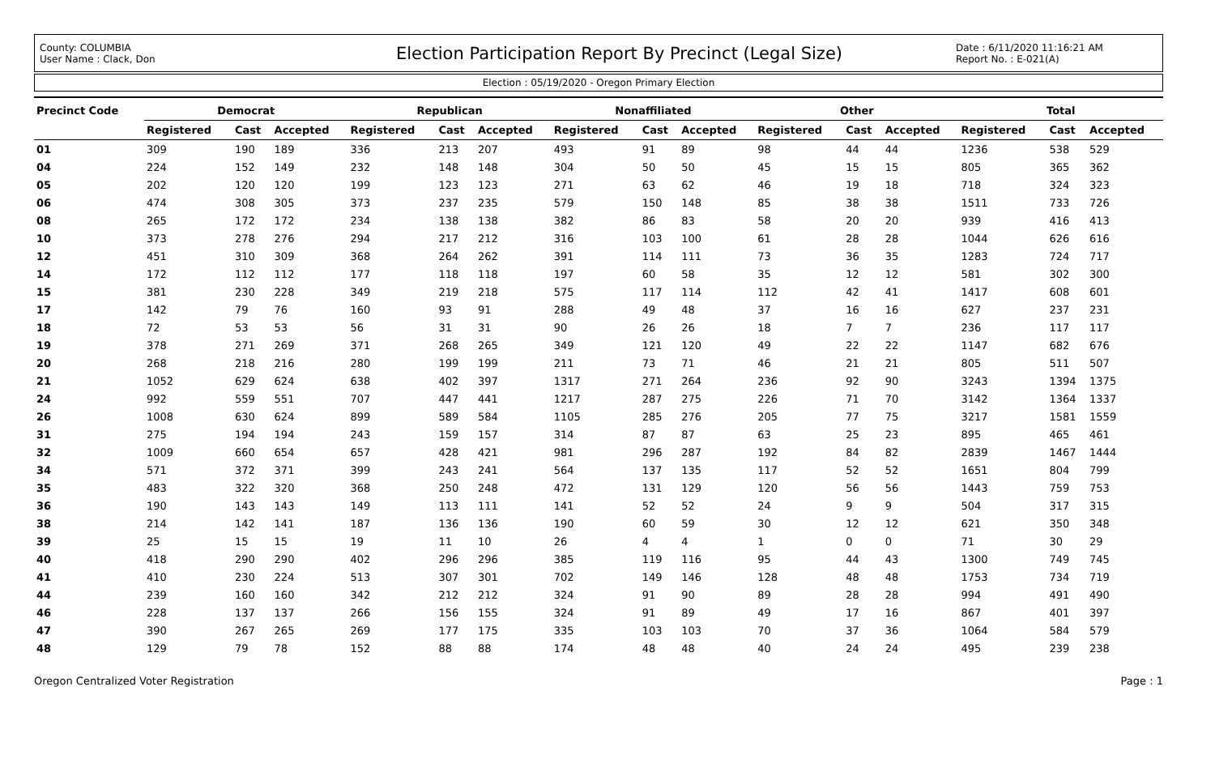County: COLUMBIA
User Name : Clack, Don
Election Participation Report By Precinct (Legal Size)
Date : 6/11/2020 11:16:21 AM
Report No. : E-021(A)
Election : 05/19/2020 - Oregon Primary Election
| Precinct Code | Democrat | | | Republican | | | Nonaffiliated | | | Other | | | Total | | |
| --- | --- | --- | --- | --- | --- | --- | --- | --- | --- | --- | --- | --- | --- | --- | --- |
| | Registered | Cast | Accepted | Registered | Cast | Accepted | Registered | Cast | Accepted | Registered | Cast | Accepted | Registered | Cast | Accepted |
| 01 | 309 | 190 | 189 | 336 | 213 | 207 | 493 | 91 | 89 | 98 | 44 | 44 | 1236 | 538 | 529 |
| 04 | 224 | 152 | 149 | 232 | 148 | 148 | 304 | 50 | 50 | 45 | 15 | 15 | 805 | 365 | 362 |
| 05 | 202 | 120 | 120 | 199 | 123 | 123 | 271 | 63 | 62 | 46 | 19 | 18 | 718 | 324 | 323 |
| 06 | 474 | 308 | 305 | 373 | 237 | 235 | 579 | 150 | 148 | 85 | 38 | 38 | 1511 | 733 | 726 |
| 08 | 265 | 172 | 172 | 234 | 138 | 138 | 382 | 86 | 83 | 58 | 20 | 20 | 939 | 416 | 413 |
| 10 | 373 | 278 | 276 | 294 | 217 | 212 | 316 | 103 | 100 | 61 | 28 | 28 | 1044 | 626 | 616 |
| 12 | 451 | 310 | 309 | 368 | 264 | 262 | 391 | 114 | 111 | 73 | 36 | 35 | 1283 | 724 | 717 |
| 14 | 172 | 112 | 112 | 177 | 118 | 118 | 197 | 60 | 58 | 35 | 12 | 12 | 581 | 302 | 300 |
| 15 | 381 | 230 | 228 | 349 | 219 | 218 | 575 | 117 | 114 | 112 | 42 | 41 | 1417 | 608 | 601 |
| 17 | 142 | 79 | 76 | 160 | 93 | 91 | 288 | 49 | 48 | 37 | 16 | 16 | 627 | 237 | 231 |
| 18 | 72 | 53 | 53 | 56 | 31 | 31 | 90 | 26 | 26 | 18 | 7 | 7 | 236 | 117 | 117 |
| 19 | 378 | 271 | 269 | 371 | 268 | 265 | 349 | 121 | 120 | 49 | 22 | 22 | 1147 | 682 | 676 |
| 20 | 268 | 218 | 216 | 280 | 199 | 199 | 211 | 73 | 71 | 46 | 21 | 21 | 805 | 511 | 507 |
| 21 | 1052 | 629 | 624 | 638 | 402 | 397 | 1317 | 271 | 264 | 236 | 92 | 90 | 3243 | 1394 | 1375 |
| 24 | 992 | 559 | 551 | 707 | 447 | 441 | 1217 | 287 | 275 | 226 | 71 | 70 | 3142 | 1364 | 1337 |
| 26 | 1008 | 630 | 624 | 899 | 589 | 584 | 1105 | 285 | 276 | 205 | 77 | 75 | 3217 | 1581 | 1559 |
| 31 | 275 | 194 | 194 | 243 | 159 | 157 | 314 | 87 | 87 | 63 | 25 | 23 | 895 | 465 | 461 |
| 32 | 1009 | 660 | 654 | 657 | 428 | 421 | 981 | 296 | 287 | 192 | 84 | 82 | 2839 | 1467 | 1444 |
| 34 | 571 | 372 | 371 | 399 | 243 | 241 | 564 | 137 | 135 | 117 | 52 | 52 | 1651 | 804 | 799 |
| 35 | 483 | 322 | 320 | 368 | 250 | 248 | 472 | 131 | 129 | 120 | 56 | 56 | 1443 | 759 | 753 |
| 36 | 190 | 143 | 143 | 149 | 113 | 111 | 141 | 52 | 52 | 24 | 9 | 9 | 504 | 317 | 315 |
| 38 | 214 | 142 | 141 | 187 | 136 | 136 | 190 | 60 | 59 | 30 | 12 | 12 | 621 | 350 | 348 |
| 39 | 25 | 15 | 15 | 19 | 11 | 10 | 26 | 4 | 4 | 1 | 0 | 0 | 71 | 30 | 29 |
| 40 | 418 | 290 | 290 | 402 | 296 | 296 | 385 | 119 | 116 | 95 | 44 | 43 | 1300 | 749 | 745 |
| 41 | 410 | 230 | 224 | 513 | 307 | 301 | 702 | 149 | 146 | 128 | 48 | 48 | 1753 | 734 | 719 |
| 44 | 239 | 160 | 160 | 342 | 212 | 212 | 324 | 91 | 90 | 89 | 28 | 28 | 994 | 491 | 490 |
| 46 | 228 | 137 | 137 | 266 | 156 | 155 | 324 | 91 | 89 | 49 | 17 | 16 | 867 | 401 | 397 |
| 47 | 390 | 267 | 265 | 269 | 177 | 175 | 335 | 103 | 103 | 70 | 37 | 36 | 1064 | 584 | 579 |
| 48 | 129 | 79 | 78 | 152 | 88 | 88 | 174 | 48 | 48 | 40 | 24 | 24 | 495 | 239 | 238 |
Oregon Centralized Voter Registration Page : 1